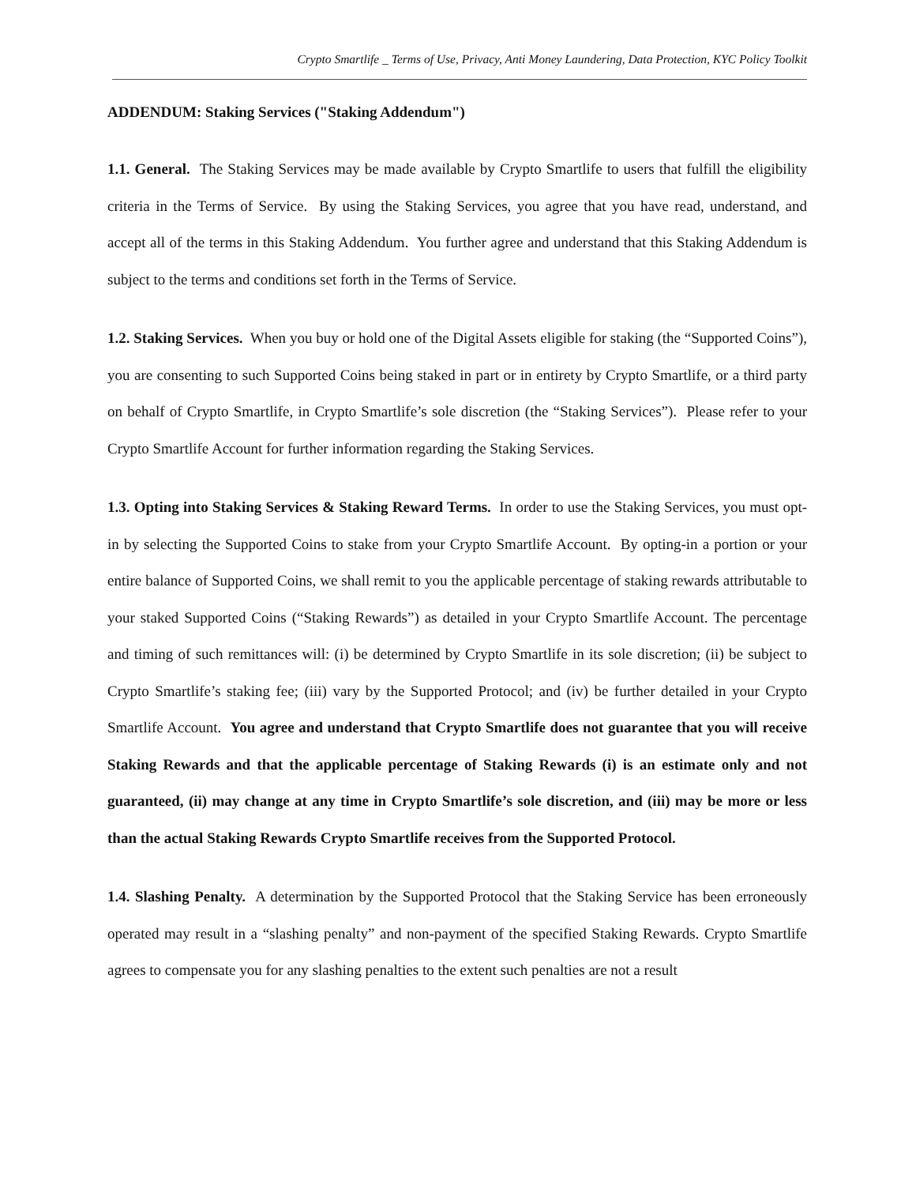Crypto Smartlife _ Terms of Use, Privacy, Anti Money Laundering, Data Protection, KYC Policy Toolkit
ADDENDUM: Staking Services ("Staking Addendum")
1.1. General. The Staking Services may be made available by Crypto Smartlife to users that fulfill the eligibility criteria in the Terms of Service. By using the Staking Services, you agree that you have read, understand, and accept all of the terms in this Staking Addendum. You further agree and understand that this Staking Addendum is subject to the terms and conditions set forth in the Terms of Service.
1.2. Staking Services. When you buy or hold one of the Digital Assets eligible for staking (the “Supported Coins”), you are consenting to such Supported Coins being staked in part or in entirety by Crypto Smartlife, or a third party on behalf of Crypto Smartlife, in Crypto Smartlife’s sole discretion (the “Staking Services”). Please refer to your Crypto Smartlife Account for further information regarding the Staking Services.
1.3. Opting into Staking Services & Staking Reward Terms. In order to use the Staking Services, you must opt-in by selecting the Supported Coins to stake from your Crypto Smartlife Account. By opting-in a portion or your entire balance of Supported Coins, we shall remit to you the applicable percentage of staking rewards attributable to your staked Supported Coins (“Staking Rewards”) as detailed in your Crypto Smartlife Account. The percentage and timing of such remittances will: (i) be determined by Crypto Smartlife in its sole discretion; (ii) be subject to Crypto Smartlife’s staking fee; (iii) vary by the Supported Protocol; and (iv) be further detailed in your Crypto Smartlife Account. You agree and understand that Crypto Smartlife does not guarantee that you will receive Staking Rewards and that the applicable percentage of Staking Rewards (i) is an estimate only and not guaranteed, (ii) may change at any time in Crypto Smartlife’s sole discretion, and (iii) may be more or less than the actual Staking Rewards Crypto Smartlife receives from the Supported Protocol.
1.4. Slashing Penalty. A determination by the Supported Protocol that the Staking Service has been erroneously operated may result in a “slashing penalty” and non-payment of the specified Staking Rewards. Crypto Smartlife agrees to compensate you for any slashing penalties to the extent such penalties are not a result